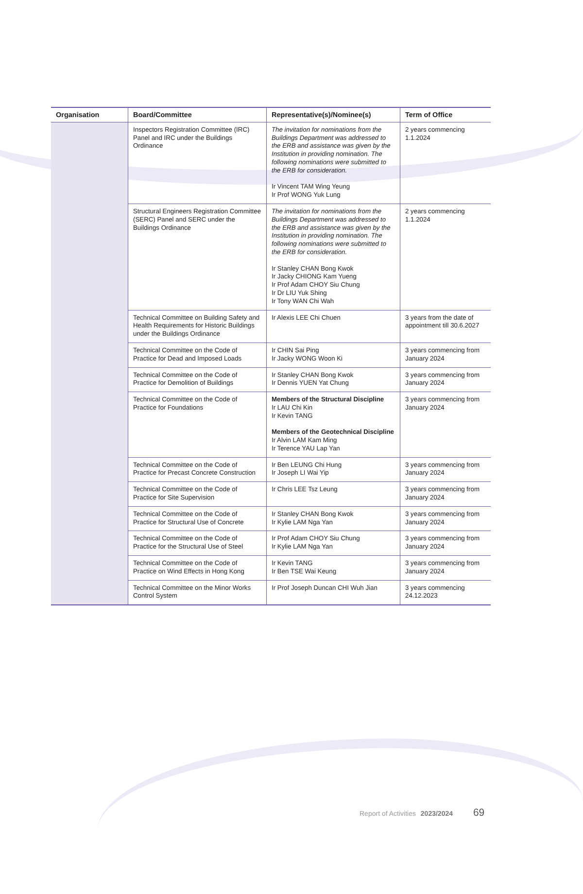| Organisation | Board/Committee | Representative(s)/Nominee(s) | Term of Office |
| --- | --- | --- | --- |
| | Inspectors Registration Committee (IRC) Panel and IRC under the Buildings Ordinance | The invitation for nominations from the Buildings Department was addressed to the ERB and assistance was given by the Institution in providing nomination. The following nominations were submitted to the ERB for consideration. Ir Vincent TAM Wing Yeung Ir Prof WONG Yuk Lung | 2 years commencing 1.1.2024 |
| | Structural Engineers Registration Committee (SERC) Panel and SERC under the Buildings Ordinance | The invitation for nominations from the Buildings Department was addressed to the ERB and assistance was given by the Institution in providing nomination. The following nominations were submitted to the ERB for consideration. Ir Stanley CHAN Bong Kwok Ir Jacky CHIONG Kam Yueng Ir Prof Adam CHOY Siu Chung Ir Dr LIU Yuk Shing Ir Tony WAN Chi Wah | 2 years commencing 1.1.2024 |
| | Technical Committee on Building Safety and Health Requirements for Historic Buildings under the Buildings Ordinance | Ir Alexis LEE Chi Chuen | 3 years from the date of appointment till 30.6.2027 |
| | Technical Committee on the Code of Practice for Dead and Imposed Loads | Ir CHIN Sai Ping Ir Jacky WONG Woon Ki | 3 years commencing from January 2024 |
| | Technical Committee on the Code of Practice for Demolition of Buildings | Ir Stanley CHAN Bong Kwok Ir Dennis YUEN Yat Chung | 3 years commencing from January 2024 |
| | Technical Committee on the Code of Practice for Foundations | Members of the Structural Discipline Ir LAU Chi Kin Ir Kevin TANG Members of the Geotechnical Discipline Ir Alvin LAM Kam Ming Ir Terence YAU Lap Yan | 3 years commencing from January 2024 |
| | Technical Committee on the Code of Practice for Precast Concrete Construction | Ir Ben LEUNG Chi Hung Ir Joseph LI Wai Yip | 3 years commencing from January 2024 |
| | Technical Committee on the Code of Practice for Site Supervision | Ir Chris LEE Tsz Leung | 3 years commencing from January 2024 |
| | Technical Committee on the Code of Practice for Structural Use of Concrete | Ir Stanley CHAN Bong Kwok Ir Kylie LAM Nga Yan | 3 years commencing from January 2024 |
| | Technical Committee on the Code of Practice for the Structural Use of Steel | Ir Prof Adam CHOY Siu Chung Ir Kylie LAM Nga Yan | 3 years commencing from January 2024 |
| | Technical Committee on the Code of Practice on Wind Effects in Hong Kong | Ir Kevin TANG Ir Ben TSE Wai Keung | 3 years commencing from January 2024 |
| | Technical Committee on the Minor Works Control System | Ir Prof Joseph Duncan CHI Wuh Jian | 3 years commencing 24.12.2023 |
Report of Activities 2023/2024 69